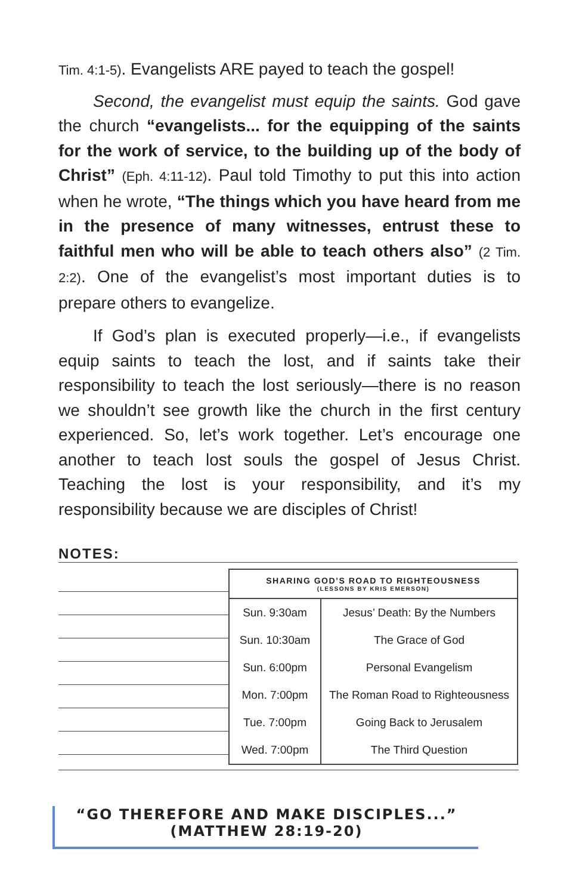Tim. 4:1-5). Evangelists ARE payed to teach the gospel!
Second, the evangelist must equip the saints. God gave the church “evangelists... for the equipping of the saints for the work of service, to the building up of the body of Christ” (Eph. 4:11-12). Paul told Timothy to put this into action when he wrote, “The things which you have heard from me in the presence of many witnesses, entrust these to faithful men who will be able to teach others also” (2 Tim. 2:2). One of the evangelist’s most important duties is to prepare others to evangelize.
If God’s plan is executed properly—i.e., if evangelists equip saints to teach the lost, and if saints take their responsibility to teach the lost seriously—there is no reason we shouldn’t see growth like the church in the first century experienced. So, let’s work together. Let’s encourage one another to teach lost souls the gospel of Jesus Christ. Teaching the lost is your responsibility, and it’s my responsibility because we are disciples of Christ!
NOTES:
| SHARING GOD’S ROAD TO RIGHTEOUSNESS (LESSONS BY KRIS EMERSON) | |
| --- | --- |
| Sun. 9:30am | Jesus’ Death: By the Numbers |
| Sun. 10:30am | The Grace of God |
| Sun. 6:00pm | Personal Evangelism |
| Mon. 7:00pm | The Roman Road to Righteousness |
| Tue. 7:00pm | Going Back to Jerusalem |
| Wed. 7:00pm | The Third Question |
“GO THEREFORE AND MAKE DISCIPLES...”
(MATTHEW 28:19-20)